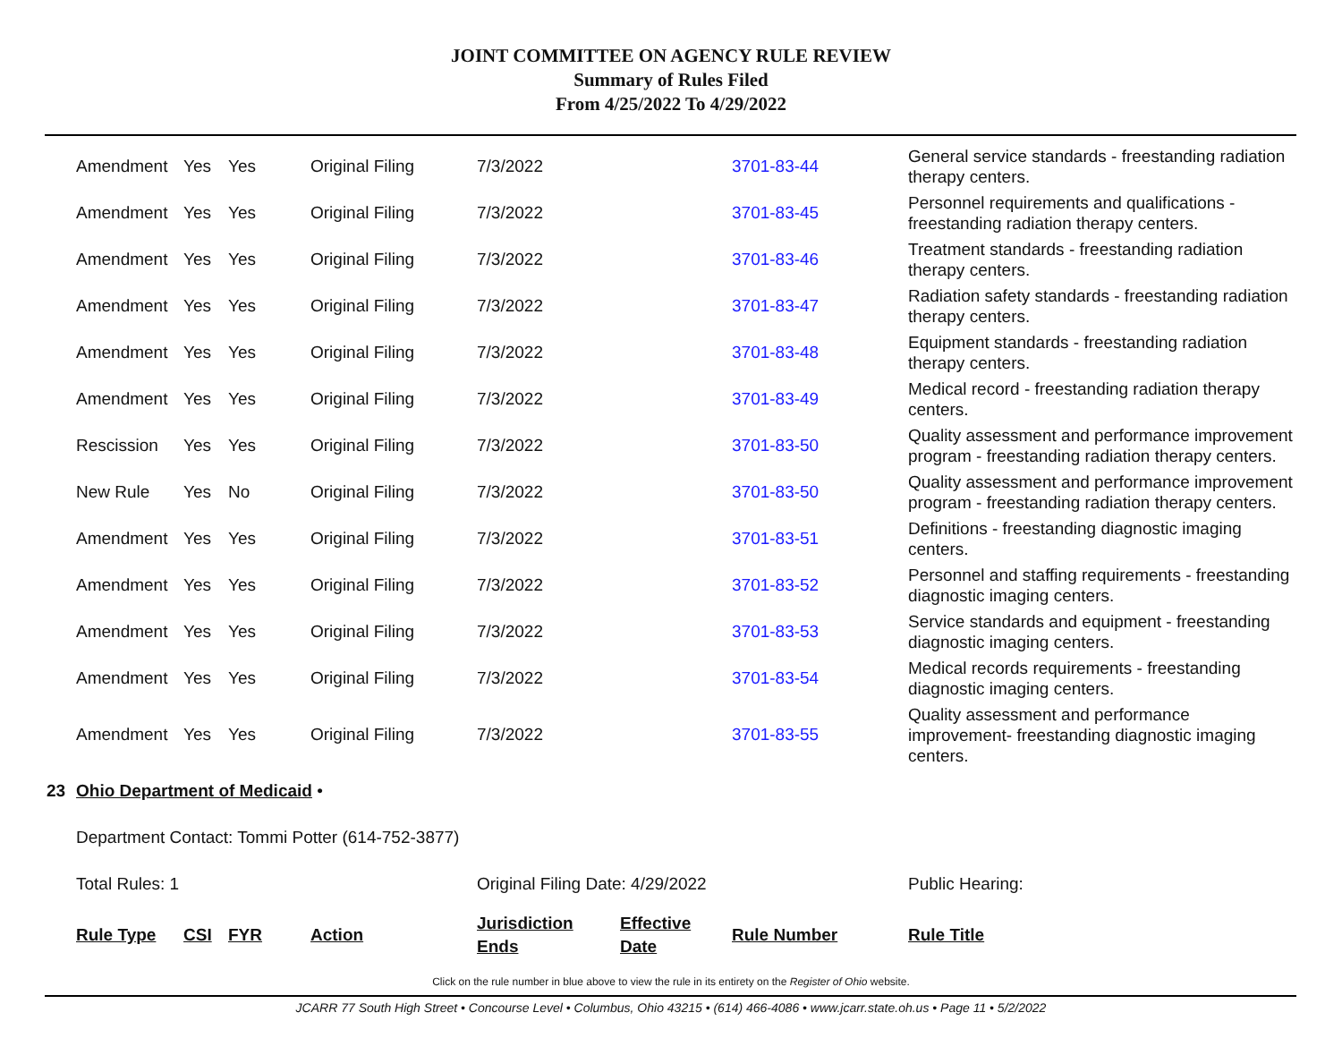JOINT COMMITTEE ON AGENCY RULE REVIEW
Summary of Rules Filed
From 4/25/2022 To 4/29/2022
| | Amendment | Yes | Yes | Original Filing | 7/3/2022 | | 3701-83-44 | General service standards - freestanding radiation therapy centers. |
| | Amendment | Yes | Yes | Original Filing | 7/3/2022 | | 3701-83-45 | Personnel requirements and qualifications - freestanding radiation therapy centers. |
| | Amendment | Yes | Yes | Original Filing | 7/3/2022 | | 3701-83-46 | Treatment standards - freestanding radiation therapy centers. |
| | Amendment | Yes | Yes | Original Filing | 7/3/2022 | | 3701-83-47 | Radiation safety standards - freestanding radiation therapy centers. |
| | Amendment | Yes | Yes | Original Filing | 7/3/2022 | | 3701-83-48 | Equipment standards - freestanding radiation therapy centers. |
| | Amendment | Yes | Yes | Original Filing | 7/3/2022 | | 3701-83-49 | Medical record - freestanding radiation therapy centers. |
| | Rescission | Yes | Yes | Original Filing | 7/3/2022 | | 3701-83-50 | Quality assessment and performance improvement program - freestanding radiation therapy centers. |
| | New Rule | Yes | No | Original Filing | 7/3/2022 | | 3701-83-50 | Quality assessment and performance improvement program - freestanding radiation therapy centers. |
| | Amendment | Yes | Yes | Original Filing | 7/3/2022 | | 3701-83-51 | Definitions - freestanding diagnostic imaging centers. |
| | Amendment | Yes | Yes | Original Filing | 7/3/2022 | | 3701-83-52 | Personnel and staffing requirements - freestanding diagnostic imaging centers. |
| | Amendment | Yes | Yes | Original Filing | 7/3/2022 | | 3701-83-53 | Service standards and equipment - freestanding diagnostic imaging centers. |
| | Amendment | Yes | Yes | Original Filing | 7/3/2022 | | 3701-83-54 | Medical records requirements - freestanding diagnostic imaging centers. |
| | Amendment | Yes | Yes | Original Filing | 7/3/2022 | | 3701-83-55 | Quality assessment and performance improvement- freestanding diagnostic imaging centers. |
| 23 | Ohio Department of Medicaid • | | | | | | | |
| | Department Contact: Tommi Potter (614-752-3877) | | | | | | | |
| | Total Rules: 1 | | | | Original Filing Date: 4/29/2022 | | | Public Hearing: |
| | Rule Type | CSI | FYR | Action | Jurisdiction Ends | Effective Date | Rule Number | Rule Title |
Click on the rule number in blue above to view the rule in its entirety on the Register of Ohio website.
JCARR 77 South High Street • Concourse Level • Columbus, Ohio 43215 • (614) 466-4086 • www.jcarr.state.oh.us • Page 11 • 5/2/2022